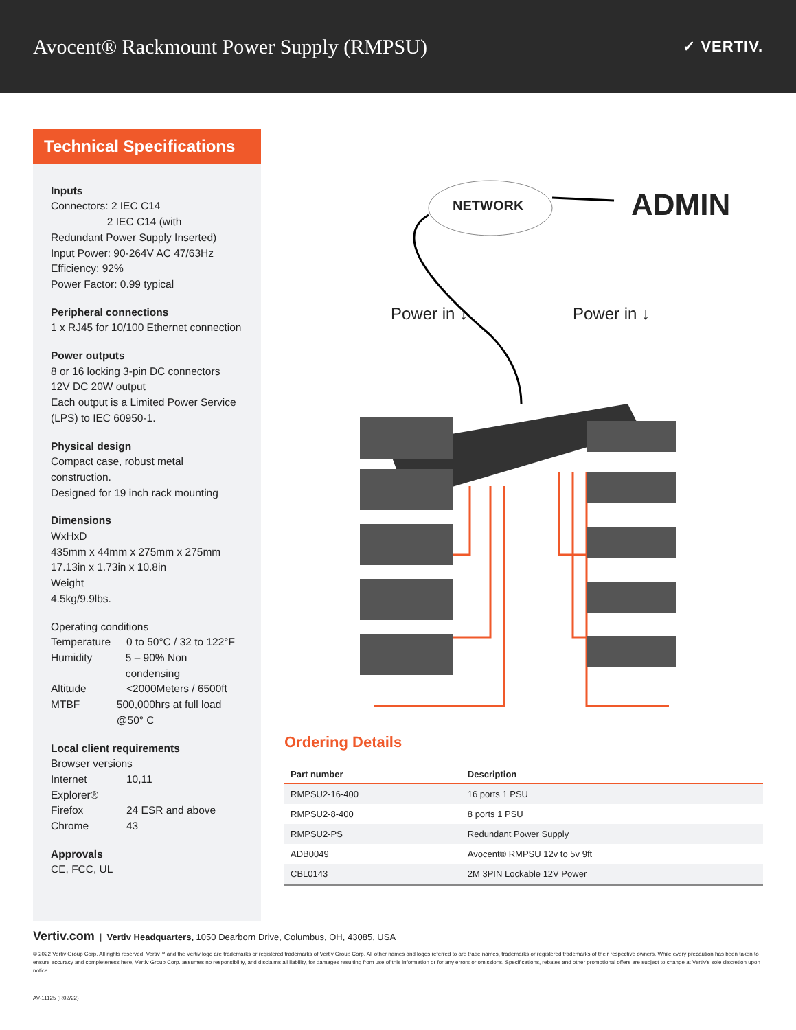Avocent® Rackmount Power Supply (RMPSU)
✓ VERTIV.
Technical Specifications
Inputs
Connectors: 2 IEC C14
2 IEC C14 (with
Redundant Power Supply Inserted)
Input Power: 90-264V AC 47/63Hz
Efficiency: 92%
Power Factor: 0.99 typical
Peripheral connections
1 x RJ45 for 10/100 Ethernet connection
Power outputs
8 or 16 locking 3-pin DC connectors
12V DC 20W output
Each output is a Limited Power Service (LPS) to IEC 60950-1.
Physical design
Compact case, robust metal construction.
Designed for 19 inch rack mounting
Dimensions
WxHxD
435mm x 44mm x 275mm x 275mm
17.13in x 1.73in x 10.8in
Weight
4.5kg/9.9lbs.
Operating conditions
Temperature 0 to 50°C / 32 to 122°F
Humidity 5 – 90% Non condensing
Altitude <2000Meters / 6500ft
MTBF 500,000hrs at full load @50° C
Local client requirements
Browser versions
Internet Explorer® 10,11
Firefox 24 ESR and above
Chrome 43
Approvals
CE, FCC, UL
NETWORK ADMIN
Power in ↓ Power in ↓
Ordering Details
| Part number | Description |
| --- | --- |
| RMPSU2-16-400 | 16 ports 1 PSU |
| RMPSU2-8-400 | 8 ports 1 PSU |
| RMPSU2-PS | Redundant Power Supply |
| ADB0049 | Avocent® RMPSU 12v to 5v 9ft |
| CBL0143 | 2M 3PIN Lockable 12V Power |
Vertiv.com | Vertiv Headquarters, 1050 Dearborn Drive, Columbus, OH, 43085, USA
© 2022 Vertiv Group Corp. All rights reserved. Vertiv™ and the Vertiv logo are trademarks or registered trademarks of Vertiv Group Corp. All other names and logos referred to are trade names, trademarks or registered trademarks of their respective owners. While every precaution has been taken to ensure accuracy and completeness here, Vertiv Group Corp. assumes no responsibility, and disclaims all liability, for damages resulting from use of this information or for any errors or omissions. Specifications, rebates and other promotional offers are subject to change at Vertiv's sole discretion upon notice.
AV-11125 (R02/22)